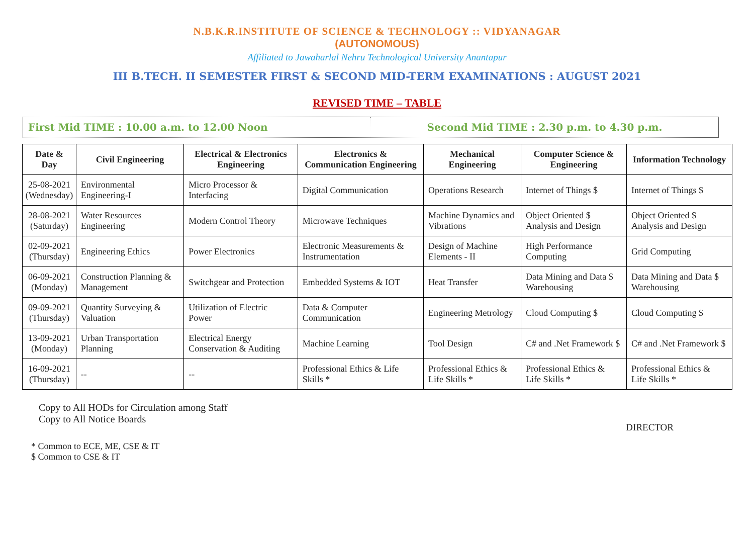N.B.K.R.INSTITUTE OF SCIENCE & TECHNOLOGY :: VIDYANAGAR
(AUTONOMOUS)
Affiliated to Jawaharlal Nehru Technological University Anantapur
III B.TECH. II SEMESTER FIRST & SECOND MID-TERM EXAMINATIONS : AUGUST 2021
REVISED TIME – TABLE
First Mid TIME : 10.00 a.m. to 12.00 Noon
Second Mid TIME : 2.30 p.m. to 4.30 p.m.
| Date & Day | Civil Engineering | Electrical & Electronics Engineering | Electronics & Communication Engineering | Mechanical Engineering | Computer Science & Engineering | Information Technology |
| --- | --- | --- | --- | --- | --- | --- |
| 25-08-2021 (Wednesday) | Environmental Engineering-I | Micro Processor & Interfacing | Digital Communication | Operations Research | Internet of Things $ | Internet of Things $ |
| 28-08-2021 (Saturday) | Water Resources Engineering | Modern Control Theory | Microwave Techniques | Machine Dynamics and Vibrations | Object Oriented $ Analysis and Design | Object Oriented $ Analysis and Design |
| 02-09-2021 (Thursday) | Engineering Ethics | Power Electronics | Electronic Measurements & Instrumentation | Design of Machine Elements - II | High Performance Computing | Grid Computing |
| 06-09-2021 (Monday) | Construction Planning & Management | Switchgear and Protection | Embedded Systems & IOT | Heat Transfer | Data Mining and Data $ Warehousing | Data Mining and Data $ Warehousing |
| 09-09-2021 (Thursday) | Quantity Surveying & Valuation | Utilization of Electric Power | Data & Computer Communication | Engineering Metrology | Cloud Computing $ | Cloud Computing $ |
| 13-09-2021 (Monday) | Urban Transportation Planning | Electrical Energy Conservation & Auditing | Machine Learning | Tool Design | C# and .Net Framework $ | C# and .Net Framework $ |
| 16-09-2021 (Thursday) | -- | -- | Professional Ethics & Life Skills * | Professional Ethics & Life Skills * | Professional Ethics & Life Skills * | Professional Ethics & Life Skills * |
Copy to All HODs for Circulation among Staff
Copy to All Notice Boards
DIRECTOR
* Common to ECE, ME, CSE & IT
$ Common to CSE & IT